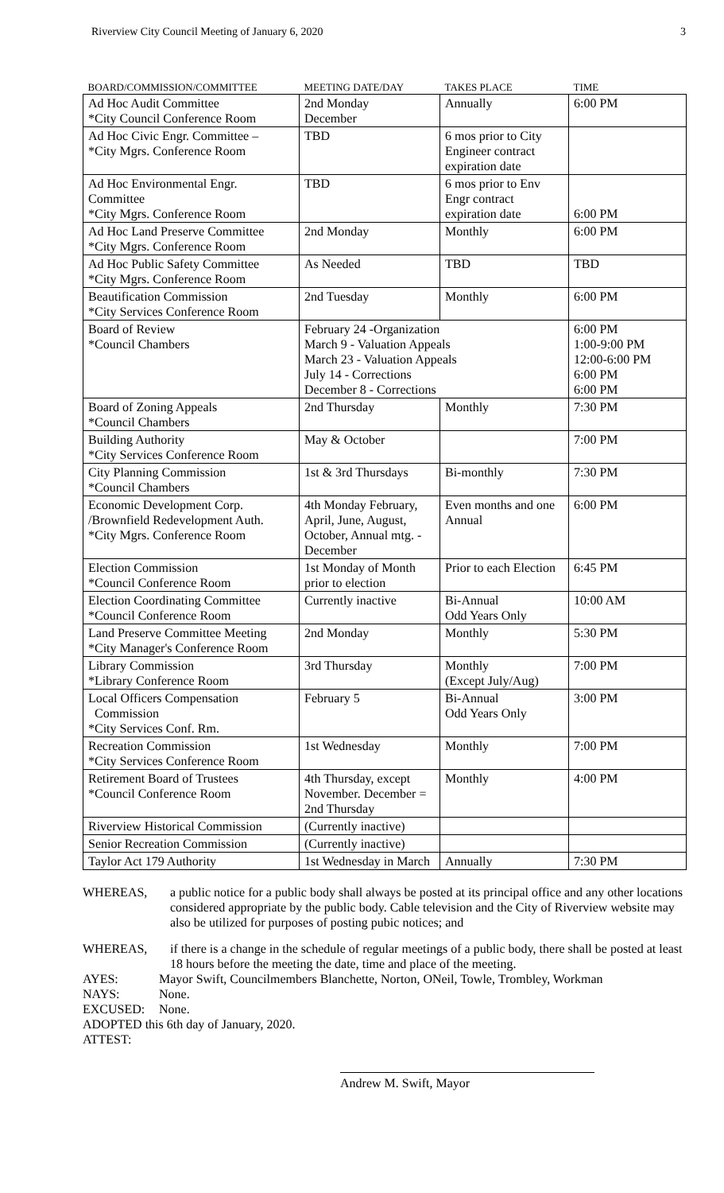Riverview City Council Meeting of January 6, 2020 3
| BOARD/COMMISSION/COMMITTEE | MEETING DATE/DAY | TAKES PLACE | TIME |
| --- | --- | --- | --- |
| Ad Hoc Audit Committee *City Council Conference Room | 2nd Monday December | Annually | 6:00 PM |
| Ad Hoc Civic Engr. Committee – *City Mgrs. Conference Room | TBD | 6 mos prior to City Engineer contract expiration date | |
| Ad Hoc Environmental Engr. Committee *City Mgrs. Conference Room | TBD | 6 mos prior to Env Engr contract expiration date | 6:00 PM |
| Ad Hoc Land Preserve Committee *City Mgrs. Conference Room | 2nd Monday | Monthly | 6:00 PM |
| Ad Hoc Public Safety Committee *City Mgrs. Conference Room | As Needed | TBD | TBD |
| Beautification Commission *City Services Conference Room | 2nd Tuesday | Monthly | 6:00 PM |
| Board of Review *Council Chambers | February 24 -Organization March 9 - Valuation Appeals March 23 - Valuation Appeals July 14 - Corrections December 8 - Corrections | | 6:00 PM 1:00-9:00 PM 12:00-6:00 PM 6:00 PM 6:00 PM |
| Board of Zoning Appeals *Council Chambers | 2nd Thursday | Monthly | 7:30 PM |
| Building Authority *City Services Conference Room | May & October | | 7:00 PM |
| City Planning Commission *Council Chambers | 1st & 3rd Thursdays | Bi-monthly | 7:30 PM |
| Economic Development Corp. /Brownfield Redevelopment Auth. *City Mgrs. Conference Room | 4th Monday February, April, June, August, October, Annual mtg. - December | Even months and one Annual | 6:00 PM |
| Election Commission *Council Conference Room | 1st Monday of Month prior to election | Prior to each Election | 6:45 PM |
| Election Coordinating Committee *Council Conference Room | Currently inactive | Bi-Annual Odd Years Only | 10:00 AM |
| Land Preserve Committee Meeting *City Manager's Conference Room | 2nd Monday | Monthly | 5:30 PM |
| Library Commission *Library Conference Room | 3rd Thursday | Monthly (Except July/Aug) | 7:00 PM |
| Local Officers Compensation Commission *City Services Conf. Rm. | February 5 | Bi-Annual Odd Years Only | 3:00 PM |
| Recreation Commission *City Services Conference Room | 1st Wednesday | Monthly | 7:00 PM |
| Retirement Board of Trustees *Council Conference Room | 4th Thursday, except November. December = 2nd Thursday | Monthly | 4:00 PM |
| Riverview Historical Commission | (Currently inactive) | | |
| Senior Recreation Commission | (Currently inactive) | | |
| Taylor Act 179 Authority | 1st Wednesday in March | Annually | 7:30 PM |
WHEREAS, a public notice for a public body shall always be posted at its principal office and any other locations considered appropriate by the public body. Cable television and the City of Riverview website may also be utilized for purposes of posting pubic notices; and
WHEREAS, if there is a change in the schedule of regular meetings of a public body, there shall be posted at least 18 hours before the meeting the date, time and place of the meeting.
AYES: Mayor Swift, Councilmembers Blanchette, Norton, ONeil, Towle, Trombley, Workman
NAYS: None.
EXCUSED: None.
ADOPTED this 6th day of January, 2020.
ATTEST:
Andrew M. Swift, Mayor